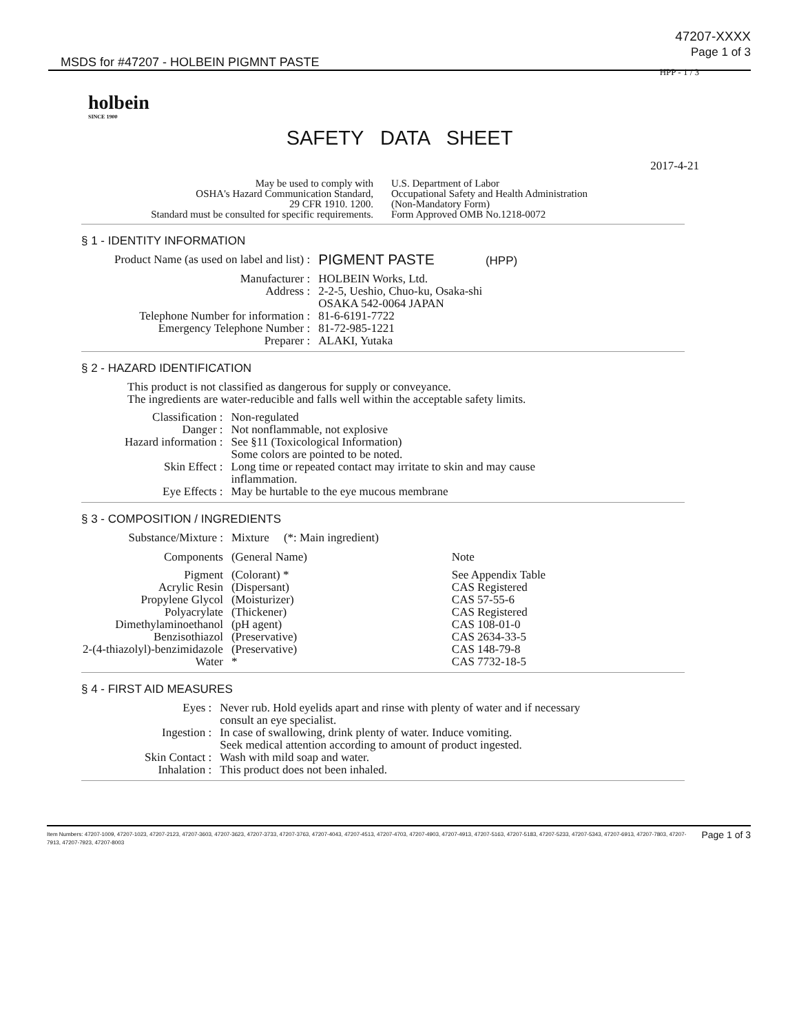MSDS for #47207 - HOLBEIN PIGMNT PASTE
47207-XXXX
Page 1 of 3
HPP - 1 / 3
holbein
SINCE 1900
SAFETY DATA SHEET
2017-4-21
May be used to comply with
OSHA's Hazard Communication Standard,
29 CFR 1910. 1200.
Standard must be consulted for specific requirements.
U.S. Department of Labor
Occupational Safety and Health Administration
(Non-Mandatory Form)
Form Approved OMB No.1218-0072
§ 1 - IDENTITY INFORMATION
| Product Name (as used on label and list) : | PIGMENT PASTE (HPP) |
| Manufacturer : | HOLBEIN Works, Ltd. |
| Address : | 2-2-5, Ueshio, Chuo-ku, Osaka-shi OSAKA 542-0064 JAPAN |
| Telephone Number for information : | 81-6-6191-7722 |
| Emergency Telephone Number : | 81-72-985-1221 |
| Preparer : | ALAKI, Yutaka |
§ 2 - HAZARD IDENTIFICATION
This product is not classified as dangerous for supply or conveyance.
The ingredients are water-reducible and falls well within the acceptable safety limits.
| Classification : | Non-regulated |
| Danger : | Not nonflammable, not explosive |
| Hazard information : | See §11 (Toxicological Information) Some colors are pointed to be noted. |
| Skin Effect : | Long time or repeated contact may irritate to skin and may cause inflammation. |
| Eye Effects : | May be hurtable to the eye mucous membrane |
§ 3 - COMPOSITION / INGREDIENTS
| Substance/Mixture : | Mixture (*: Main ingredient) | |
| Components | (General Name) | Note |
| Pigment | (Colorant) * | See Appendix Table |
| Acrylic Resin | (Dispersant) | CAS Registered |
| Propylene Glycol | (Moisturizer) | CAS 57-55-6 |
| Polyacrylate | (Thickener) | CAS Registered |
| Dimethylaminoethanol | (pH agent) | CAS 108-01-0 |
| Benzisothiazol | (Preservative) | CAS 2634-33-5 |
| 2-(4-thiazolyl)-benzimidazole | (Preservative) | CAS 148-79-8 |
| Water | * | CAS 7732-18-5 |
§ 4 - FIRST AID MEASURES
| Eyes : | Never rub. Hold eyelids apart and rinse with plenty of water and if necessary consult an eye specialist. |
| Ingestion : | In case of swallowing, drink plenty of water. Induce vomiting. Seek medical attention according to amount of product ingested. |
| Skin Contact : | Wash with mild soap and water. |
| Inhalation : | This product does not been inhaled. |
Item Numbers: 47207-1009, 47207-1023, 47207-2123, 47207-3603, 47207-3623, 47207-3733, 47207-3763, 47207-4043, 47207-4513, 47207-4703, 47207-4903, 47207-4913, 47207-5163, 47207-5183, 47207-5233, 47207-5343, 47207-6913, 47207-7803, 47207-7913, 47207-7923, 47207-8003
Page 1 of 3